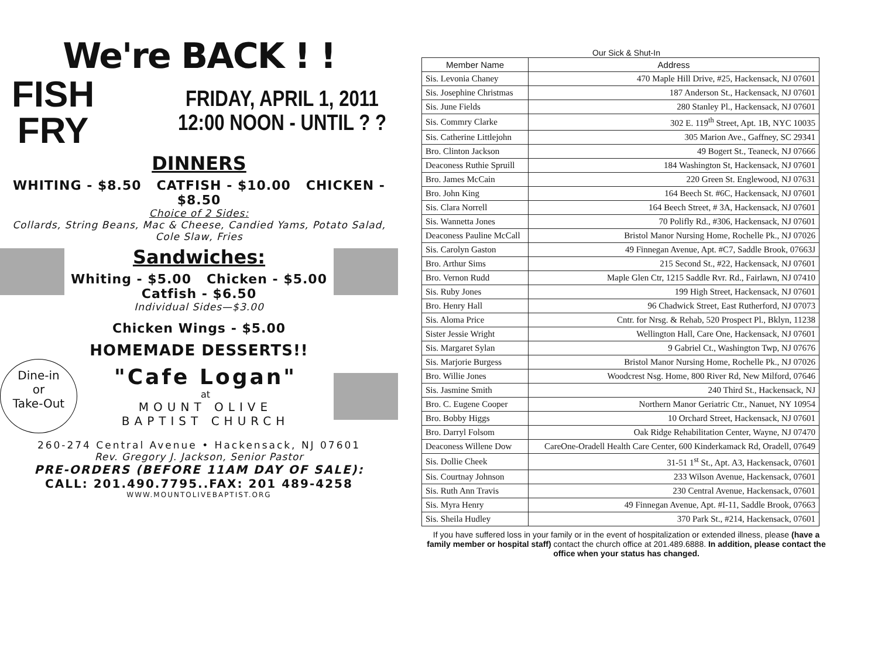We're BACK ! !
FISH
FRY
FRIDAY, APRIL 1, 2011
12:00 NOON - UNTIL ? ?
DINNERS
WHITING - $8.50 CATFISH - $10.00 CHICKEN - $8.50
Choice of 2 Sides:
Collards, String Beans, Mac & Cheese, Candied Yams, Potato Salad, Cole Slaw, Fries
Sandwiches:
Whiting - $5.00 Chicken - $5.00
Catfish - $6.50
Individual Sides—$3.00
Chicken Wings - $5.00
HOMEMADE DESSERTS!!
Dine-in
or
Take-Out
"Cafe Logan"
at
MOUNT OLIVE
BAPTIST CHURCH
260-274 Central Avenue • Hackensack, NJ 07601
Rev. Gregory J. Jackson, Senior Pastor
PRE-ORDERS (BEFORE 11AM DAY OF SALE):
CALL: 201.490.7795..FAX: 201 489-4258
WWW.MOUNTOLIVEBAPTIST.ORG
Our Sick & Shut-In
| Member Name | Address |
| --- | --- |
| Sis. Levonia Chaney | 470 Maple Hill Drive, #25, Hackensack, NJ 07601 |
| Sis. Josephine Christmas | 187 Anderson St., Hackensack, NJ 07601 |
| Sis. June Fields | 280 Stanley Pl., Hackensack, NJ 07601 |
| Sis. Commry Clarke | 302 E. 119<sup>th</sup> Street, Apt. 1B, NYC 10035 |
| Sis. Catherine Littlejohn | 305 Marion Ave., Gaffney, SC 29341 |
| Bro. Clinton Jackson | 49 Bogert St., Teaneck, NJ 07666 |
| Deaconess Ruthie Spruill | 184 Washington St, Hackensack, NJ 07601 |
| Bro. James McCain | 220 Green St. Englewood, NJ 07631 |
| Bro. John King | 164 Beech St. #6C, Hackensack, NJ 07601 |
| Sis. Clara Norrell | 164 Beech Street, # 3A, Hackensack, NJ 07601 |
| Sis. Wannetta Jones | 70 Polifly Rd., #306, Hackensack, NJ 07601 |
| Deaconess Pauline McCall | Bristol Manor Nursing Home, Rochelle Pk., NJ 07026 |
| Sis. Carolyn Gaston | 49 Finnegan Avenue, Apt. #C7, Saddle Brook, 07663J |
| Bro. Arthur Sims | 215 Second St., #22, Hackensack, NJ 07601 |
| Bro. Vernon Rudd | Maple Glen Ctr, 1215 Saddle Rvr. Rd., Fairlawn, NJ 07410 |
| Sis. Ruby Jones | 199 High Street, Hackensack, NJ 07601 |
| Bro. Henry Hall | 96 Chadwick Street, East Rutherford, NJ 07073 |
| Sis. Aloma Price | Cntr. for Nrsg. & Rehab, 520 Prospect Pl., Bklyn, 11238 |
| Sister Jessie Wright | Wellington Hall, Care One, Hackensack, NJ 07601 |
| Sis. Margaret Sylan | 9 Gabriel Ct., Washington Twp, NJ 07676 |
| Sis. Marjorie Burgess | Bristol Manor Nursing Home, Rochelle Pk., NJ 07026 |
| Bro. Willie Jones | Woodcrest Nsg. Home, 800 River Rd, New Milford, 07646 |
| Sis. Jasmine Smith | 240 Third St., Hackensack, NJ |
| Bro. C. Eugene Cooper | Northern Manor Geriatric Ctr., Nanuet, NY 10954 |
| Bro. Bobby Higgs | 10 Orchard Street, Hackensack, NJ 07601 |
| Bro. Darryl Folsom | Oak Ridge Rehabilitation Center, Wayne, NJ 07470 |
| Deaconess Willene Dow | CareOne-Oradell Health Care Center, 600 Kinderkamack Rd, Oradell, 07649 |
| Sis. Dollie Cheek | 31-51 1<sup>st</sup> St., Apt. A3, Hackensack, 07601 |
| Sis. Courtnay Johnson | 233 Wilson Avenue, Hackensack, 07601 |
| Sis. Ruth Ann Travis | 230 Central Avenue, Hackensack, 07601 |
| Sis. Myra Henry | 49 Finnegan Avenue, Apt. #I-11, Saddle Brook, 07663 |
| Sis. Sheila Hudley | 370 Park St., #214, Hackensack, 07601 |
If you have suffered loss in your family or in the event of hospitalization or extended illness, please (have a family member or hospital staff) contact the church office at 201.489.6888. In addition, please contact the office when your status has changed.